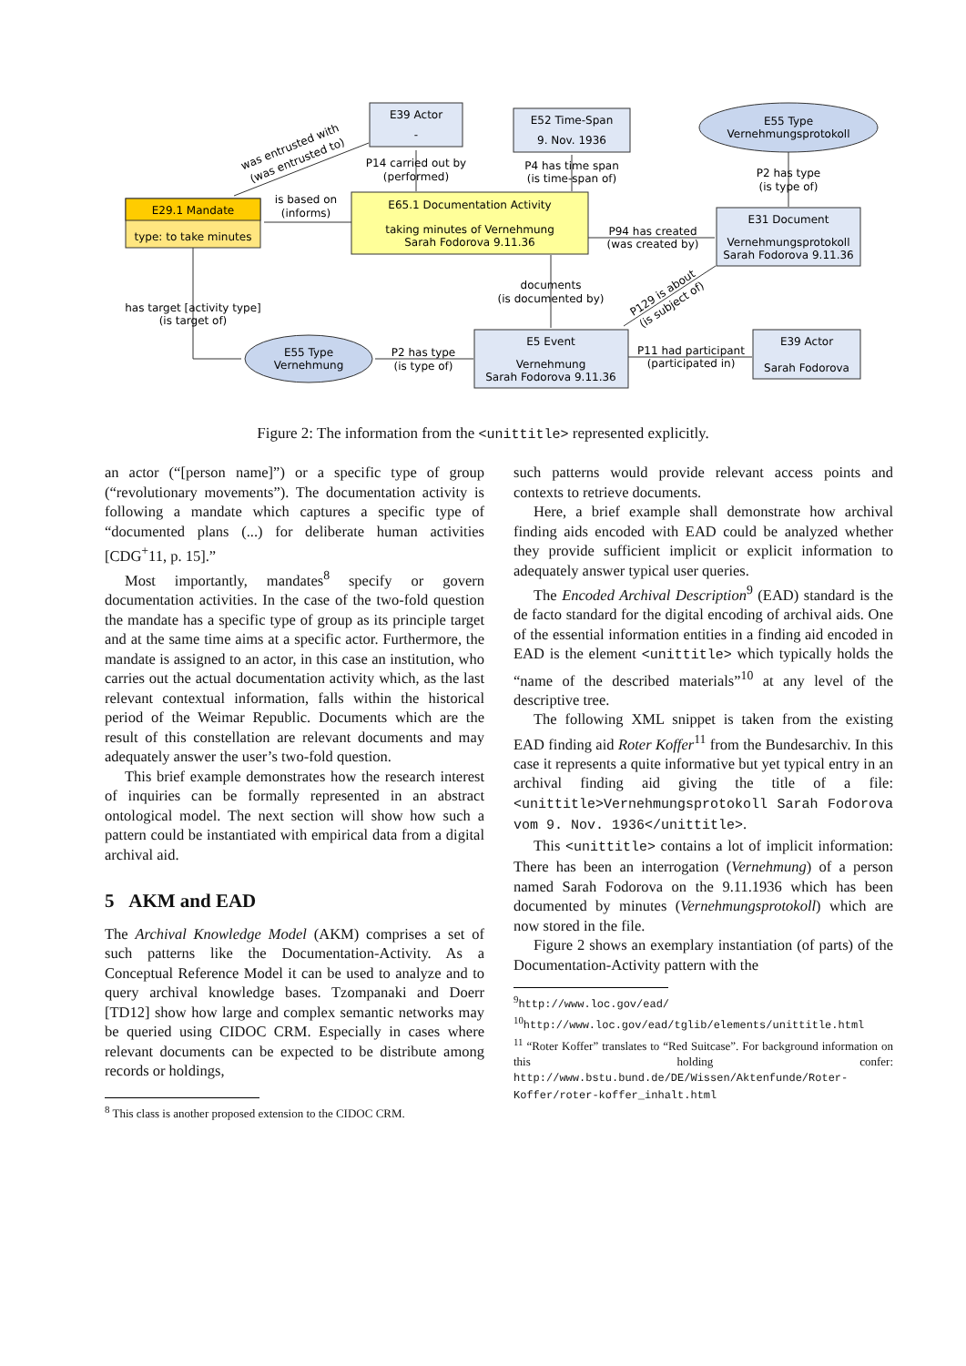E29.1 Mandate
type: to take minutes
E39 Actor
-
E52 Time-Span
9. Nov. 1936
E55 Type
Vernehmungsprotokoll
E65.1 Documentation Activity
taking minutes of Vernehmung
Sarah Fodorova 9.11.36
E31 Document
Vernehmungsprotokoll
Sarah Fodorova 9.11.36
E55 Type
Vernehmung
E5 Event
Vernehmung
Sarah Fodorova 9.11.36
E39 Actor
Sarah Fodorova
is based on
(informs)
P14 carried out by
(performed)
P4 has time span
(is time-span of)
P2 has type
(is type of)
P94 has created
(was created by)
documents
(is documented by)
has target [activity type]
(is target of)
P2 has type
(is type of)
P11 had participant
(participated in)
was entrusted with
(was entrusted to)
P129 is about
(is subject of)
Figure 2: The information from the <unittitle> represented explicitly.
an actor (“[person name]”) or a specific type of group (“revolutionary movements”). The documentation activity is following a mandate which captures a specific type of “documented plans (...) for deliberate human activities [CDG<sup>+</sup>11, p. 15].”
Most importantly, mandates<sup>8</sup> specify or govern documentation activities. In the case of the two-fold question the mandate has a specific type of group as its principle target and at the same time aims at a specific actor. Furthermore, the mandate is assigned to an actor, in this case an institution, who carries out the actual documentation activity which, as the last relevant contextual information, falls within the historical period of the Weimar Republic. Documents which are the result of this constellation are relevant documents and may adequately answer the user’s two-fold question.
This brief example demonstrates how the research interest of inquiries can be formally represented in an abstract ontological model. The next section will show how such a pattern could be instantiated with empirical data from a digital archival aid.
5 AKM and EAD
The Archival Knowledge Model (AKM) comprises a set of such patterns like the Documentation-Activity. As a Conceptual Reference Model it can be used to analyze and to query archival knowledge bases. Tzompanaki and Doerr [TD12] show how large and complex semantic networks may be queried using CIDOC CRM. Especially in cases where relevant documents can be expected to be distribute among records or holdings,
<sup>8</sup> This class is another proposed extension to the CIDOC CRM.
such patterns would provide relevant access points and contexts to retrieve documents.
Here, a brief example shall demonstrate how archival finding aids encoded with EAD could be analyzed whether they provide sufficient implicit or explicit information to adequately answer typical user queries.
The Encoded Archival Description<sup>9</sup> (EAD) standard is the de facto standard for the digital encoding of archival aids. One of the essential information entities in a finding aid encoded in EAD is the element <unittitle> which typically holds the “name of the described materials”<sup>10</sup> at any level of the descriptive tree.
The following XML snippet is taken from the existing EAD finding aid Roter Koffer<sup>11</sup> from the Bundesarchiv. In this case it represents a quite informative but yet typical entry in an archival finding aid giving the title of a file: <unittitle>Vernehmungsprotokoll Sarah Fodorova vom 9. Nov. 1936</unittitle>.
This <unittitle> contains a lot of implicit information: There has been an interrogation (Vernehmung) of a person named Sarah Fodorova on the 9.11.1936 which has been documented by minutes (Vernehmungsprotokoll) which are now stored in the file.
Figure 2 shows an exemplary instantiation (of parts) of the Documentation-Activity pattern with the
<sup>9</sup> http://www.loc.gov/ead/
<sup>10</sup> http://www.loc.gov/ead/tglib/elements/unittitle.html
<sup>11</sup> “Roter Koffer” translates to “Red Suitcase”. For background information on this holding confer: http://www.bstu.bund.de/DE/Wissen/Aktenfunde/Roter-Koffer/roter-koffer_inhalt.html